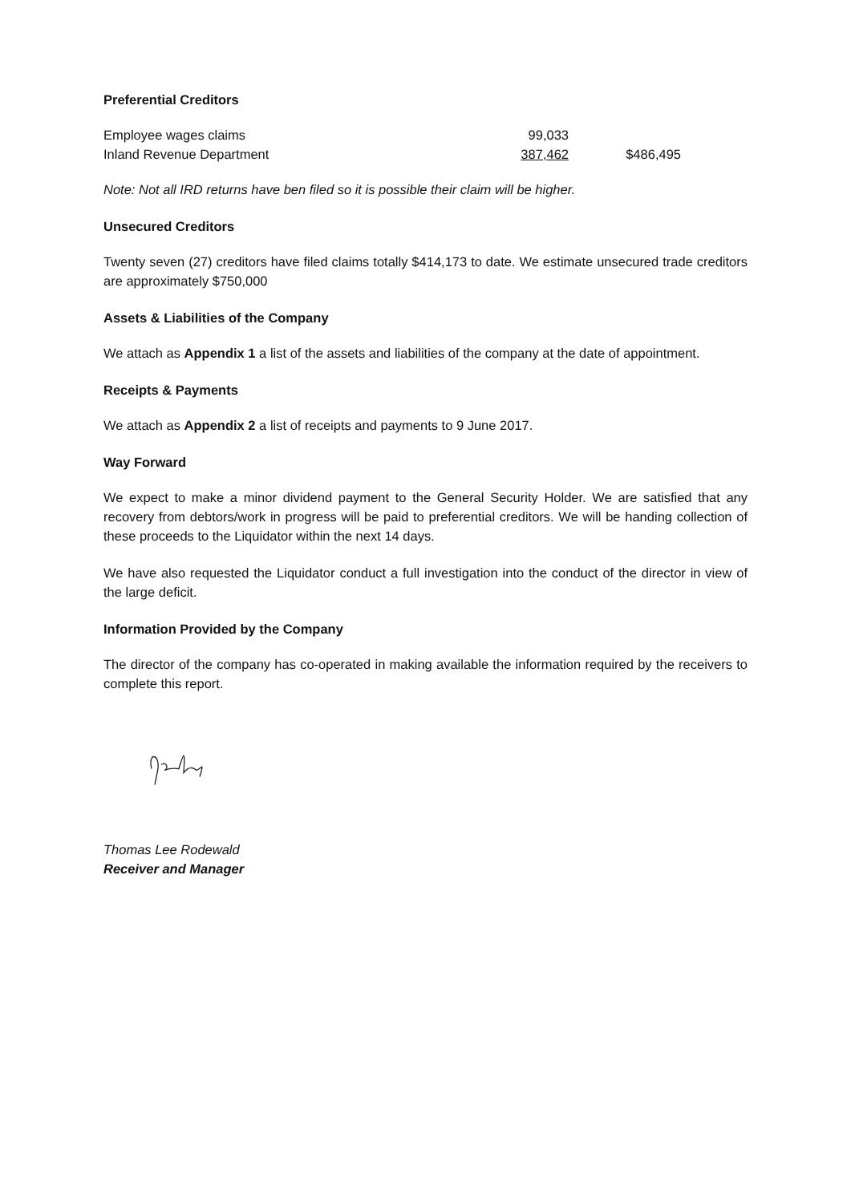Preferential Creditors
| Employee wages claims | 99,033 | |
| Inland Revenue Department | 387,462 | $486,495 |
Note: Not all IRD returns have ben filed so it is possible their claim will be higher.
Unsecured Creditors
Twenty seven (27) creditors have filed claims totally $414,173 to date. We estimate unsecured trade creditors are approximately $750,000
Assets & Liabilities of the Company
We attach as Appendix 1 a list of the assets and liabilities of the company at the date of appointment.
Receipts & Payments
We attach as Appendix 2 a list of receipts and payments to 9 June 2017.
Way Forward
We expect to make a minor dividend payment to the General Security Holder. We are satisfied that any recovery from debtors/work in progress will be paid to preferential creditors. We will be handing collection of these proceeds to the Liquidator within the next 14 days.
We have also requested the Liquidator conduct a full investigation into the conduct of the director in view of the large deficit.
Information Provided by the Company
The director of the company has co-operated in making available the information required by the receivers to complete this report.
Thomas Lee Rodewald
Receiver and Manager